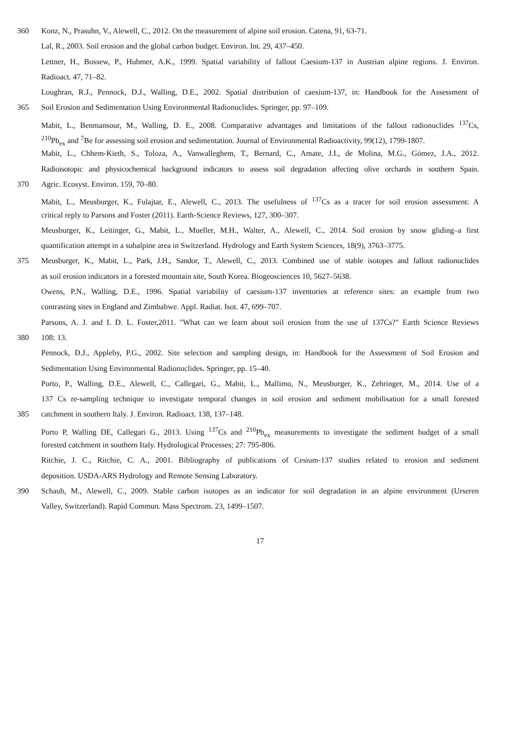360 Konz, N., Prasuhn, V., Alewell, C., 2012. On the measurement of alpine soil erosion. Catena, 91, 63-71.
Lal, R., 2003. Soil erosion and the global carbon budget. Environ. Int. 29, 437–450.
Lettner, H., Bossew, P., Hubmer, A.K., 1999. Spatial variability of fallout Caesium-137 in Austrian alpine regions. J. Environ.
Radioact. 47, 71–82.
Loughran, R.J., Pennock, D.J., Walling, D.E., 2002. Spatial distribution of caesium-137, in: Handbook for the Assessment of
365 Soil Erosion and Sedimentation Using Environmental Radionuclides. Springer, pp. 97–109.
Mabit, L., Benmansour, M., Walling, D. E., 2008. Comparative advantages and limitations of the fallout radionuclides <sup>137</sup>Cs,
<sup>210</sup>Pb<sub>ex</sub> and <sup>7</sup>Be for assessing soil erosion and sedimentation. Journal of Environmental Radioactivity, 99(12), 1799-1807.
Mabit, L., Chhem-Kieth, S., Toloza, A., Vanwalleghem, T., Bernard, C., Amate, J.I., de Molina, M.G., Gómez, J.A., 2012.
Radioisotopic and physicochemical background indicators to assess soil degradation affecting olive orchards in southern Spain.
370 Agric. Ecosyst. Environ. 159, 70–80.
Mabit, L., Meusburger, K., Fulajtar, E., Alewell, C., 2013. The usefulness of <sup>137</sup>Cs as a tracer for soil erosion assessment: A
critical reply to Parsons and Foster (2011). Earth-Science Reviews, 127, 300–307.
Meusburger, K., Leitinger, G., Mabit, L., Mueller, M.H., Walter, A., Alewell, C., 2014. Soil erosion by snow gliding–a first
quantification attempt in a subalpine area in Switzerland. Hydrology and Earth System Sciences, 18(9), 3763–3775.
375 Meusburger, K., Mabit, L., Park, J.H., Sandor, T., Alewell, C., 2013. Combined use of stable isotopes and fallout radionuclides
as soil erosion indicators in a forested mountain site, South Korea. Biogeosciences 10, 5627–5638.
Owens, P.N., Walling, D.E., 1996. Spatial variability of caesium-137 inventories at reference sites: an example from two
contrasting sites in England and Zimbabwe. Appl. Radiat. Isot. 47, 699–707.
Parsons, A. J. and I. D. L. Foster,2011. "What can we learn about soil erosion from the use of 137Cs?" Earth Science Reviews
380 108: 13.
Pennock, D.J., Appleby, P.G., 2002. Site selection and sampling design, in: Handbook for the Assessment of Soil Erosion and
Sedimentation Using Environmental Radionuclides. Springer, pp. 15–40.
Porto, P., Walling, D.E., Alewell, C., Callegari, G., Mabit, L., Mallimo, N., Meusburger, K., Zehringer, M., 2014. Use of a
137 Cs re-sampling technique to investigate temporal changes in soil erosion and sediment mobilisation for a small forested
385 catchment in southern Italy. J. Environ. Radioact. 138, 137–148.
Porto P, Walling DE, Callegari G., 2013. Using <sup>137</sup>Cs and <sup>210</sup>Pb<sub>ex</sub> measurements to investigate the sediment budget of a small
forested catchment in southern Italy. Hydrological Processes; 27: 795-806.
Ritchie, J. C., Ritchie, C. A., 2001. Bibliography of publications of Cesium-137 studies related to erosion and sediment
deposition. USDA-ARS Hydrology and Remote Sensing Laboratory.
390 Schaub, M., Alewell, C., 2009. Stable carbon isotopes as an indicator for soil degradation in an alpine environment (Urseren
Valley, Switzerland). Rapid Commun. Mass Spectrom. 23, 1499–1507.
17